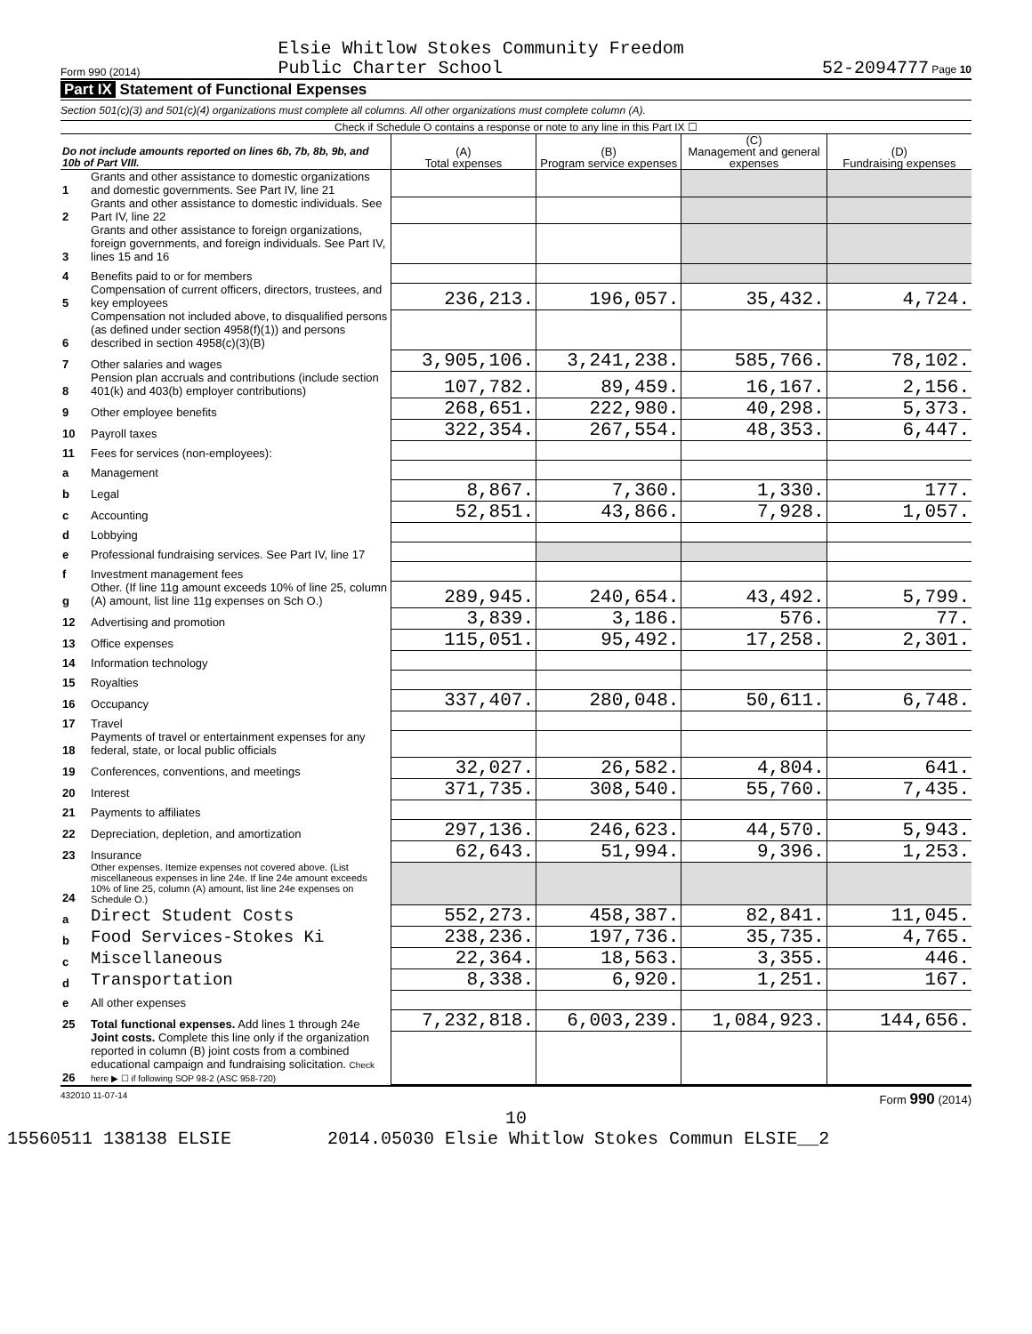Form 990 (2014)
Elsie Whitlow Stokes Community Freedom
Public Charter School
52-2094777 Page 10
Part IX Statement of Functional Expenses
Section 501(c)(3) and 501(c)(4) organizations must complete all columns. All other organizations must complete column (A).
Check if Schedule O contains a response or note to any line in this Part IX ☐
| Do not include amounts reported on lines 6b, 7b, 8b, 9b, and 10b of Part VIII. | | (A) Total expenses | (B) Program service expenses | (C) Management and general expenses | (D) Fundraising expenses |
| --- | --- | --- | --- | --- | --- |
| 1 | Grants and other assistance to domestic organizations and domestic governments. See Part IV, line 21 | | | | |
| 2 | Grants and other assistance to domestic individuals. See Part IV, line 22 | | | | |
| 3 | Grants and other assistance to foreign organizations, foreign governments, and foreign individuals. See Part IV, lines 15 and 16 | | | | |
| 4 | Benefits paid to or for members | | | | |
| 5 | Compensation of current officers, directors, trustees, and key employees | 236,213. | 196,057. | 35,432. | 4,724. |
| 6 | Compensation not included above, to disqualified persons (as defined under section 4958(f)(1)) and persons described in section 4958(c)(3)(B) | | | | |
| 7 | Other salaries and wages | 3,905,106. | 3,241,238. | 585,766. | 78,102. |
| 8 | Pension plan accruals and contributions (include section 401(k) and 403(b) employer contributions) | 107,782. | 89,459. | 16,167. | 2,156. |
| 9 | Other employee benefits | 268,651. | 222,980. | 40,298. | 5,373. |
| 10 | Payroll taxes | 322,354. | 267,554. | 48,353. | 6,447. |
| 11 | Fees for services (non-employees): | | | | |
| a | Management | | | | |
| b | Legal | 8,867. | 7,360. | 1,330. | 177. |
| c | Accounting | 52,851. | 43,866. | 7,928. | 1,057. |
| d | Lobbying | | | | |
| e | Professional fundraising services. See Part IV, line 17 | | | | |
| f | Investment management fees | | | | |
| g | Other. (If line 11g amount exceeds 10% of line 25, column (A) amount, list line 11g expenses on Sch O.) | 289,945. | 240,654. | 43,492. | 5,799. |
| 12 | Advertising and promotion | 3,839. | 3,186. | 576. | 77. |
| 13 | Office expenses | 115,051. | 95,492. | 17,258. | 2,301. |
| 14 | Information technology | | | | |
| 15 | Royalties | | | | |
| 16 | Occupancy | 337,407. | 280,048. | 50,611. | 6,748. |
| 17 | Travel | | | | |
| 18 | Payments of travel or entertainment expenses for any federal, state, or local public officials | | | | |
| 19 | Conferences, conventions, and meetings | 32,027. | 26,582. | 4,804. | 641. |
| 20 | Interest | 371,735. | 308,540. | 55,760. | 7,435. |
| 21 | Payments to affiliates | | | | |
| 22 | Depreciation, depletion, and amortization | 297,136. | 246,623. | 44,570. | 5,943. |
| 23 | Insurance | 62,643. | 51,994. | 9,396. | 1,253. |
| 24 | Other expenses. Itemize expenses not covered above. (List miscellaneous expenses in line 24e. If line 24e amount exceeds 10% of line 25, column (A) amount, list line 24e expenses on Schedule O.) | | | | |
| a | Direct Student Costs | 552,273. | 458,387. | 82,841. | 11,045. |
| b | Food Services-Stokes Ki | 238,236. | 197,736. | 35,735. | 4,765. |
| c | Miscellaneous | 22,364. | 18,563. | 3,355. | 446. |
| d | Transportation | 8,338. | 6,920. | 1,251. | 167. |
| e | All other expenses | | | | |
| 25 | Total functional expenses. Add lines 1 through 24e | 7,232,818. | 6,003,239. | 1,084,923. | 144,656. |
| 26 | Joint costs. Complete this line only if the organization reported in column (B) joint costs from a combined educational campaign and fundraising solicitation. Check here ▶ ☐ if following SOP 98-2 (ASC 958-720) | | | | |
432010 11-07-14
Form 990 (2014)
10
15560511 138138 ELSIE 2014.05030 Elsie Whitlow Stokes Commun ELSIE__2